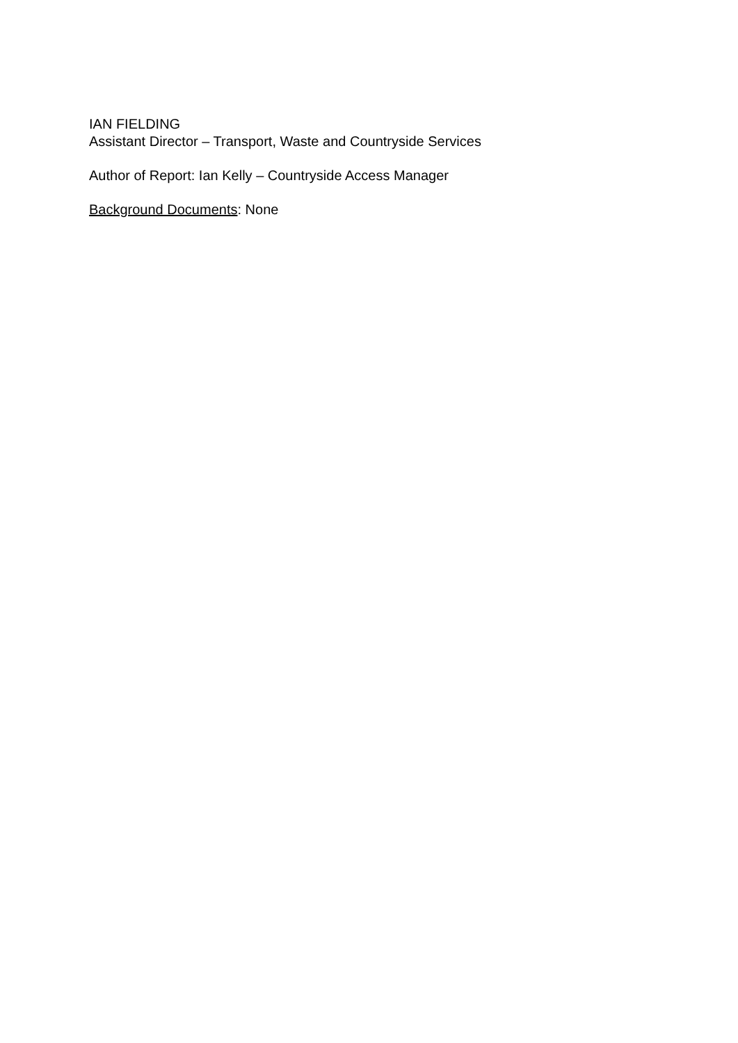IAN FIELDING
Assistant Director – Transport, Waste and Countryside Services
Author of Report: Ian Kelly – Countryside Access Manager
Background Documents: None